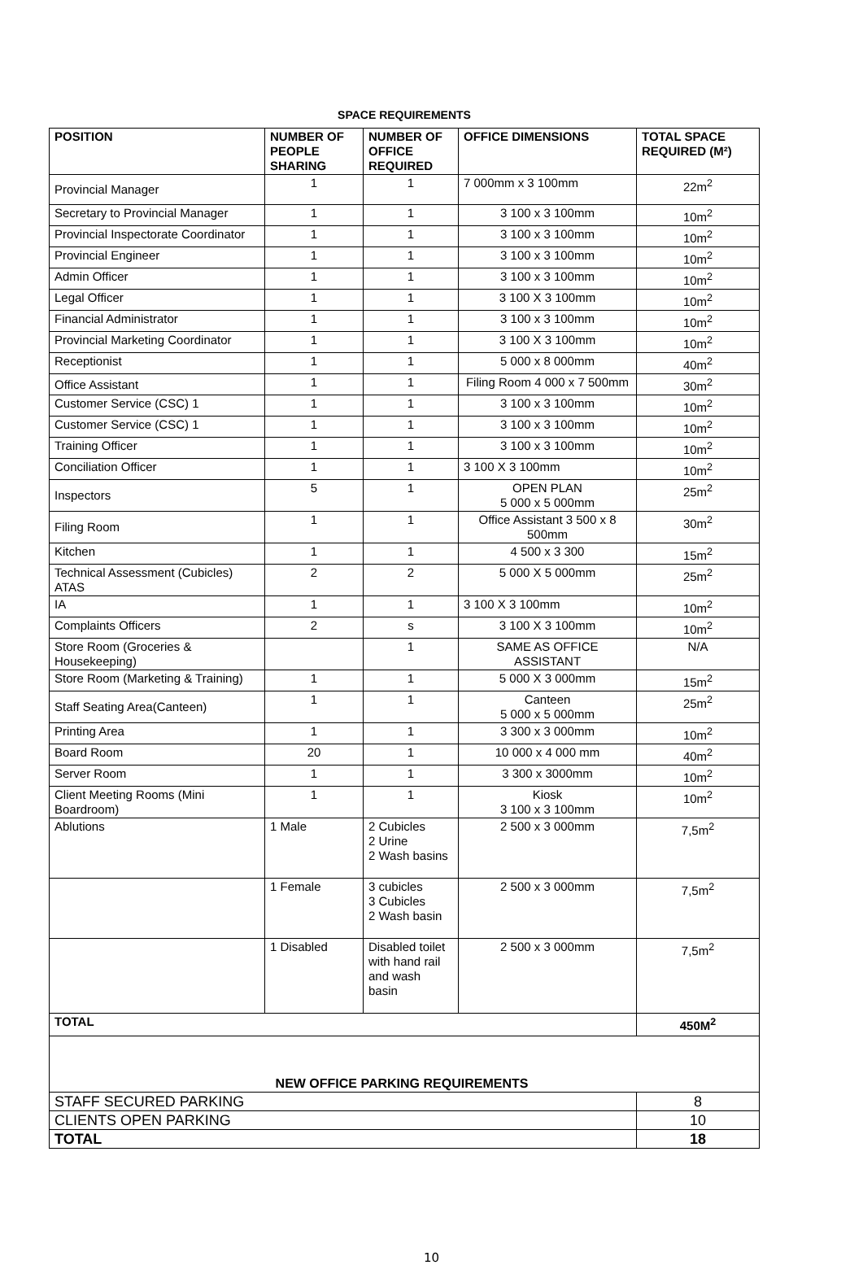SPACE REQUIREMENTS
| POSITION | NUMBER OF PEOPLE SHARING | NUMBER OF OFFICE REQUIRED | OFFICE DIMENSIONS | TOTAL SPACE REQUIRED (M²) |
| --- | --- | --- | --- | --- |
| Provincial Manager | 1 | 1 | 7 000mm x 3 100mm | 22m<sup>2</sup> |
| Secretary to Provincial Manager | 1 | 1 | 3 100 x 3 100mm | 10m<sup>2</sup> |
| Provincial Inspectorate Coordinator | 1 | 1 | 3 100 x 3 100mm | 10m<sup>2</sup> |
| Provincial Engineer | 1 | 1 | 3 100 x 3 100mm | 10m<sup>2</sup> |
| Admin Officer | 1 | 1 | 3 100 x 3 100mm | 10m<sup>2</sup> |
| Legal Officer | 1 | 1 | 3 100 X 3 100mm | 10m<sup>2</sup> |
| Financial Administrator | 1 | 1 | 3 100 x 3 100mm | 10m<sup>2</sup> |
| Provincial Marketing Coordinator | 1 | 1 | 3 100 X 3 100mm | 10m<sup>2</sup> |
| Receptionist | 1 | 1 | 5 000 x 8 000mm | 40m<sup>2</sup> |
| Office Assistant | 1 | 1 | Filing Room 4 000 x 7 500mm | 30m<sup>2</sup> |
| Customer Service (CSC) 1 | 1 | 1 | 3 100 x 3 100mm | 10m<sup>2</sup> |
| Customer Service (CSC) 1 | 1 | 1 | 3 100 x 3 100mm | 10m<sup>2</sup> |
| Training Officer | 1 | 1 | 3 100 x 3 100mm | 10m<sup>2</sup> |
| Conciliation Officer | 1 | 1 | 3 100 X 3 100mm | 10m<sup>2</sup> |
| Inspectors | 5 | 1 | OPEN PLAN 5 000 x 5 000mm | 25m<sup>2</sup> |
| Filing Room | 1 | 1 | Office Assistant 3 500 x 8 500mm | 30m<sup>2</sup> |
| Kitchen | 1 | 1 | 4 500 x 3 300 | 15m<sup>2</sup> |
| Technical Assessment (Cubicles) ATAS | 2 | 2 | 5 000 X 5 000mm | 25m<sup>2</sup> |
| IA | 1 | 1 | 3 100 X 3 100mm | 10m<sup>2</sup> |
| Complaints Officers | 2 | s | 3 100 X 3 100mm | 10m<sup>2</sup> |
| Store Room (Groceries & Housekeeping) | | 1 | SAME AS OFFICE ASSISTANT | N/A |
| Store Room (Marketing & Training) | 1 | 1 | 5 000 X 3 000mm | 15m<sup>2</sup> |
| Staff Seating Area(Canteen) | 1 | 1 | Canteen 5 000 x 5 000mm | 25m<sup>2</sup> |
| Printing Area | 1 | 1 | 3 300 x 3 000mm | 10m<sup>2</sup> |
| Board Room | 20 | 1 | 10 000 x 4 000 mm | 40m<sup>2</sup> |
| Server Room | 1 | 1 | 3 300 x 3000mm | 10m<sup>2</sup> |
| Client Meeting Rooms (Mini Boardroom) | 1 | 1 | Kiosk 3 100 x 3 100mm | 10m<sup>2</sup> |
| Ablutions | 1 Male | 2 Cubicles 2 Urine 2 Wash basins | 2 500 x 3 000mm | 7,5m<sup>2</sup> |
| | 1 Female | 3 cubicles 3 Cubicles 2 Wash basin | 2 500 x 3 000mm | 7,5m<sup>2</sup> |
| | 1 Disabled | Disabled toilet with hand rail and wash basin | 2 500 x 3 000mm | 7,5m<sup>2</sup> |
| TOTAL | | | | 450M<sup>2</sup> |
| NEW OFFICE PARKING REQUIREMENTS | | | | |
| STAFF SECURED PARKING | | | | 8 |
| CLIENTS OPEN PARKING | | | | 10 |
| TOTAL | | | | 18 |
10